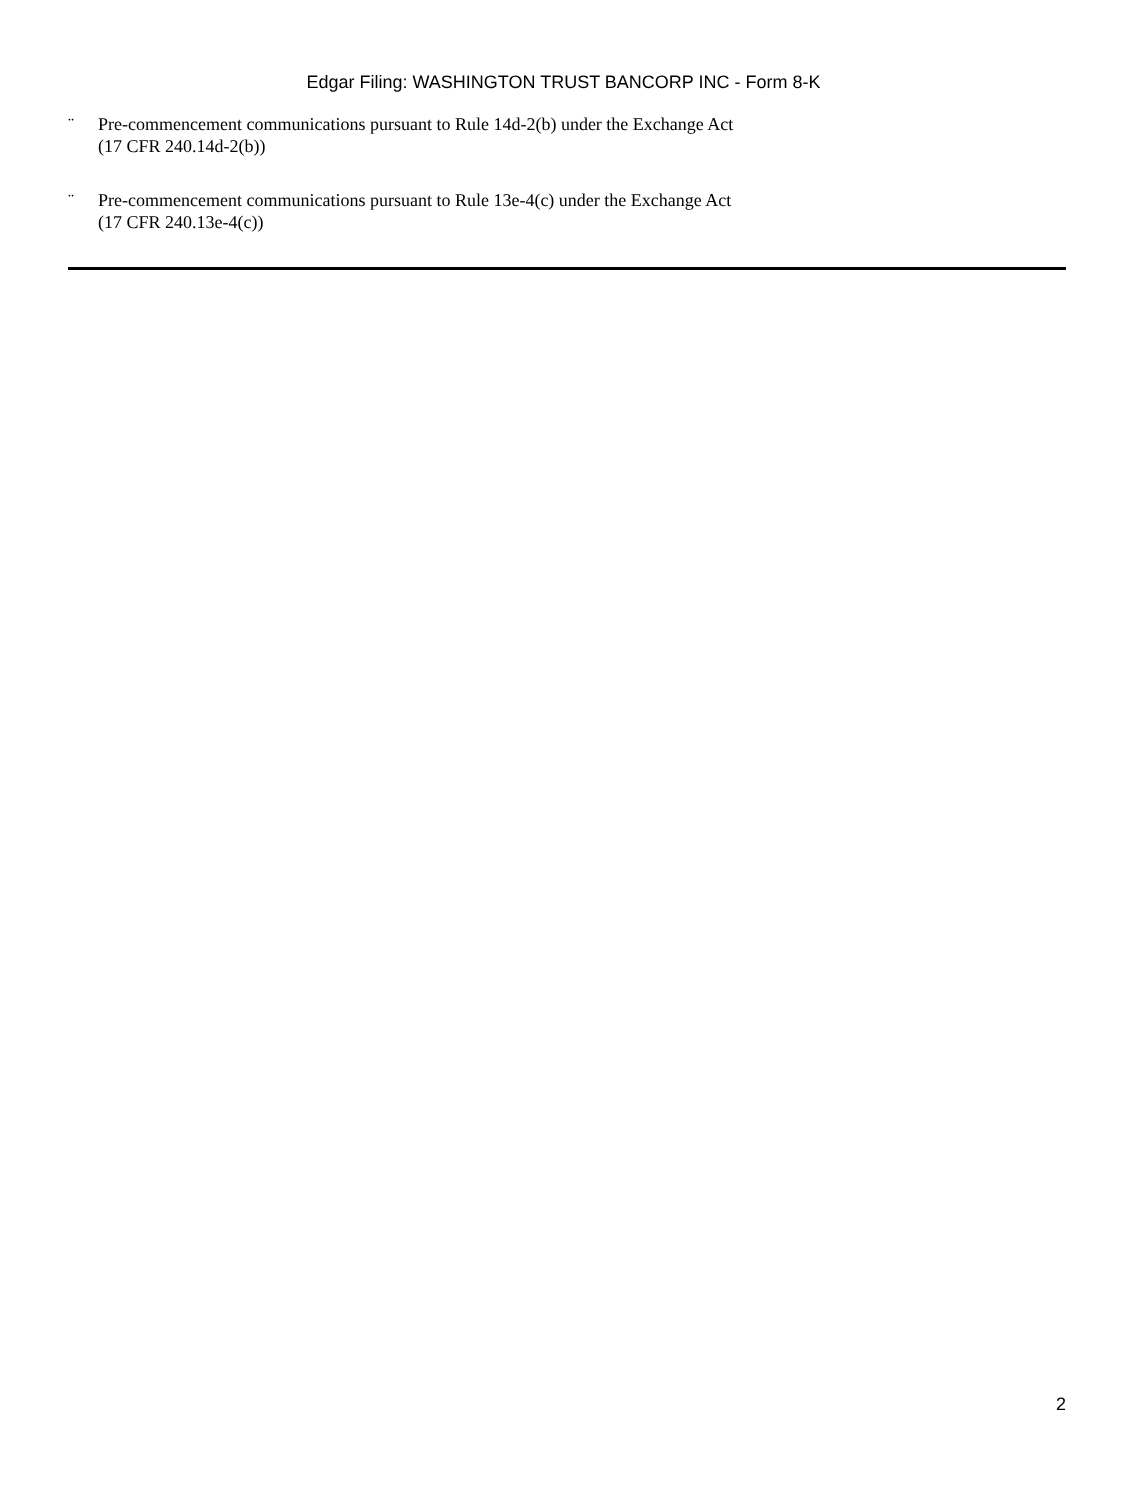Edgar Filing: WASHINGTON TRUST BANCORP INC - Form 8-K
¨ Pre-commencement communications pursuant to Rule 14d-2(b) under the Exchange Act
(17 CFR 240.14d-2(b))
¨ Pre-commencement communications pursuant to Rule 13e-4(c) under the Exchange Act
(17 CFR 240.13e-4(c))
2